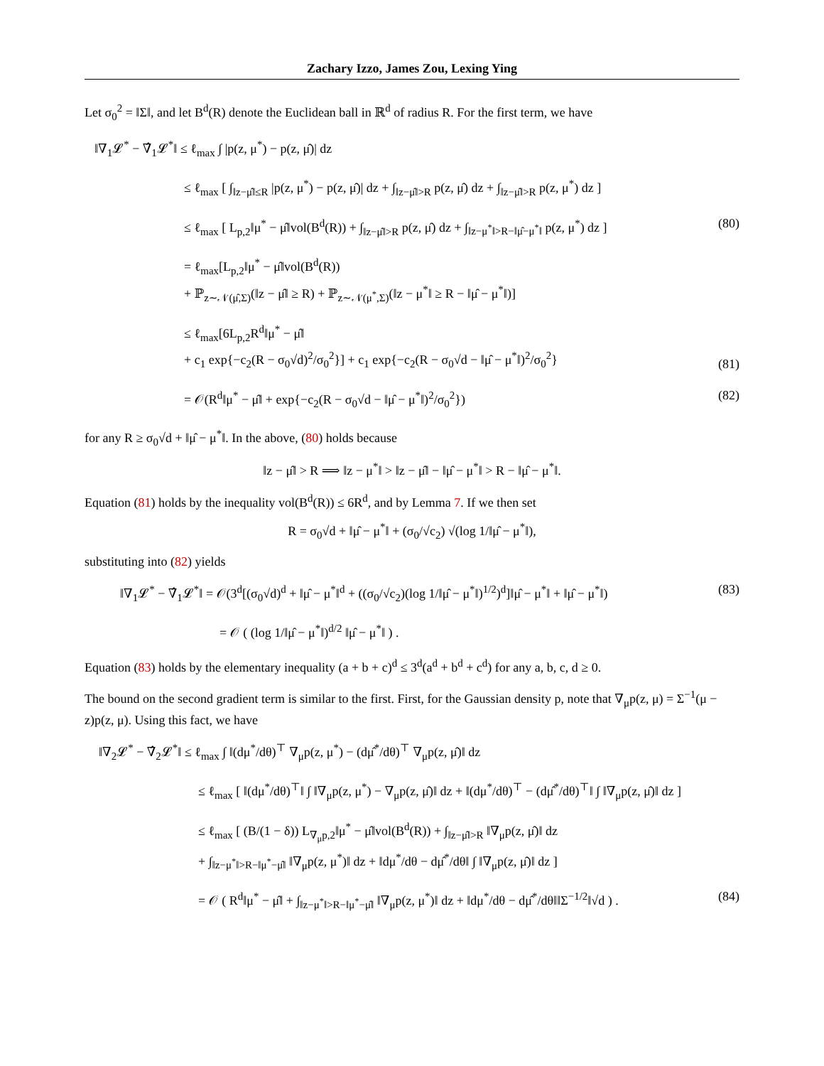Zachary Izzo, James Zou, Lexing Ying
Let σ<sub>0</sub><sup>2</sup> = ‖Σ‖, and let B<sup>d</sup>(R) denote the Euclidean ball in ℝ<sup>d</sup> of radius R. For the first term, we have
‖∇<sub>1</sub>𝓛<sup>*</sup> − ∇̂<sub>1</sub>𝓛<sup>*</sup>‖ ≤ ℓ<sub>max</sub> ∫ |p(z, μ<sup>*</sup>) − p(z, μ̂)| dz
≤ ℓ<sub>max</sub> [ ∫<sub>‖z−μ̂‖≤R</sub> |p(z, μ<sup>*</sup>) − p(z, μ̂)| dz + ∫<sub>‖z−μ̂‖>R</sub> p(z, μ̂) dz + ∫<sub>‖z−μ̂‖>R</sub> p(z, μ<sup>*</sup>) dz ]
≤ ℓ<sub>max</sub> [ L<sub>p,2</sub>‖μ<sup>*</sup> − μ̂‖vol(B<sup>d</sup>(R)) + ∫<sub>‖z−μ̂‖>R</sub> p(z, μ̂) dz + ∫<sub>‖z−μ<sup>*</sup>‖>R−‖μ̂−μ<sup>*</sup>‖</sub> p(z, μ<sup>*</sup>) dz ]
(80)
= ℓ<sub>max</sub>[L<sub>p,2</sub>‖μ<sup>*</sup> − μ̂‖vol(B<sup>d</sup>(R))
+ ℙ<sub>z∼𝒩(μ̂,Σ)</sub>(‖z − μ̂‖ ≥ R) + ℙ<sub>z∼𝒩(μ<sup>*</sup>,Σ)</sub>(‖z − μ<sup>*</sup>‖ ≥ R − ‖μ̂ − μ<sup>*</sup>‖)]
≤ ℓ<sub>max</sub>[6L<sub>p,2</sub>R<sup>d</sup>‖μ<sup>*</sup> − μ̂‖
+ c<sub>1</sub> exp{−c<sub>2</sub>(R − σ<sub>0</sub>√d)<sup>2</sup>/σ<sub>0</sub><sup>2</sup>}] + c<sub>1</sub> exp{−c<sub>2</sub>(R − σ<sub>0</sub>√d − ‖μ̂ − μ<sup>*</sup>‖)<sup>2</sup>/σ<sub>0</sub><sup>2</sup>}
(81)
= 𝒪(R<sup>d</sup>‖μ<sup>*</sup> − μ̂‖ + exp{−c<sub>2</sub>(R − σ<sub>0</sub>√d − ‖μ̂ − μ<sup>*</sup>‖)<sup>2</sup>/σ<sub>0</sub><sup>2</sup>})
(82)
for any R ≥ σ<sub>0</sub>√d + ‖μ̂ − μ<sup>*</sup>‖. In the above, (80) holds because
‖z − μ̂‖ > R ⟹ ‖z − μ<sup>*</sup>‖ > ‖z − μ̂‖ − ‖μ̂ − μ<sup>*</sup>‖ > R − ‖μ̂ − μ<sup>*</sup>‖.
Equation (81) holds by the inequality vol(B<sup>d</sup>(R)) ≤ 6R<sup>d</sup>, and by Lemma 7. If we then set
R = σ<sub>0</sub>√d + ‖μ̂ − μ<sup>*</sup>‖ + (σ<sub>0</sub>/√c<sub>2</sub>) √(log 1/‖μ̂ − μ<sup>*</sup>‖),
substituting into (82) yields
‖∇<sub>1</sub>𝓛<sup>*</sup> − ∇̂<sub>1</sub>𝓛<sup>*</sup>‖ = 𝒪(3<sup>d</sup>[(σ<sub>0</sub>√d)<sup>d</sup> + ‖μ̂ − μ<sup>*</sup>‖<sup>d</sup> + ((σ<sub>0</sub>/√c<sub>2</sub>)(log 1/‖μ̂ − μ<sup>*</sup>‖)<sup>1/2</sup>)<sup>d</sup>]‖μ̂ − μ<sup>*</sup>‖ + ‖μ̂ − μ<sup>*</sup>‖)
(83)
= 𝒪 ( (log 1/‖μ̂ − μ<sup>*</sup>‖)<sup>d/2</sup> ‖μ̂ − μ<sup>*</sup>‖ ) .
Equation (83) holds by the elementary inequality (a + b + c)<sup>d</sup> ≤ 3<sup>d</sup>(a<sup>d</sup> + b<sup>d</sup> + c<sup>d</sup>) for any a, b, c, d ≥ 0.
The bound on the second gradient term is similar to the first. First, for the Gaussian density p, note that ∇<sub>μ</sub>p(z, μ) = Σ<sup>−1</sup>(μ − z)p(z, μ). Using this fact, we have
‖∇<sub>2</sub>𝓛<sup>*</sup> − ∇̂<sub>2</sub>𝓛<sup>*</sup>‖ ≤ ℓ<sub>max</sub> ∫ ‖(dμ<sup>*</sup>/dθ)<sup>⊤</sup> ∇<sub>μ</sub>p(z, μ<sup>*</sup>) − (dμ̂<sup>*</sup>/dθ)<sup>⊤</sup> ∇<sub>μ</sub>p(z, μ̂)‖ dz
≤ ℓ<sub>max</sub> [ ‖(dμ<sup>*</sup>/dθ)<sup>⊤</sup>‖ ∫ ‖∇<sub>μ</sub>p(z, μ<sup>*</sup>) − ∇<sub>μ</sub>p(z, μ̂)‖ dz + ‖(dμ<sup>*</sup>/dθ)<sup>⊤</sup> − (dμ̂<sup>*</sup>/dθ)<sup>⊤</sup>‖ ∫ ‖∇<sub>μ</sub>p(z, μ̂)‖ dz ]
≤ ℓ<sub>max</sub> [ (B/(1 − δ)) L<sub>∇<sub>μ</sub>p,2</sub>‖μ<sup>*</sup> − μ̂‖vol(B<sup>d</sup>(R)) + ∫<sub>‖z−μ̂‖>R</sub> ‖∇<sub>μ</sub>p(z, μ̂)‖ dz
+ ∫<sub>‖z−μ<sup>*</sup>‖>R−‖μ<sup>*</sup>−μ̂‖</sub> ‖∇<sub>μ</sub>p(z, μ<sup>*</sup>)‖ dz + ‖dμ<sup>*</sup>/dθ − dμ̂<sup>*</sup>/dθ‖ ∫ ‖∇<sub>μ</sub>p(z, μ̂)‖ dz ]
= 𝒪 ( R<sup>d</sup>‖μ<sup>*</sup> − μ̂‖ + ∫<sub>‖z−μ<sup>*</sup>‖>R−‖μ<sup>*</sup>−μ̂‖</sub> ‖∇<sub>μ</sub>p(z, μ<sup>*</sup>)‖ dz + ‖dμ<sup>*</sup>/dθ − dμ̂<sup>*</sup>/dθ‖‖Σ<sup>−1/2</sup>‖√d ) .
(84)